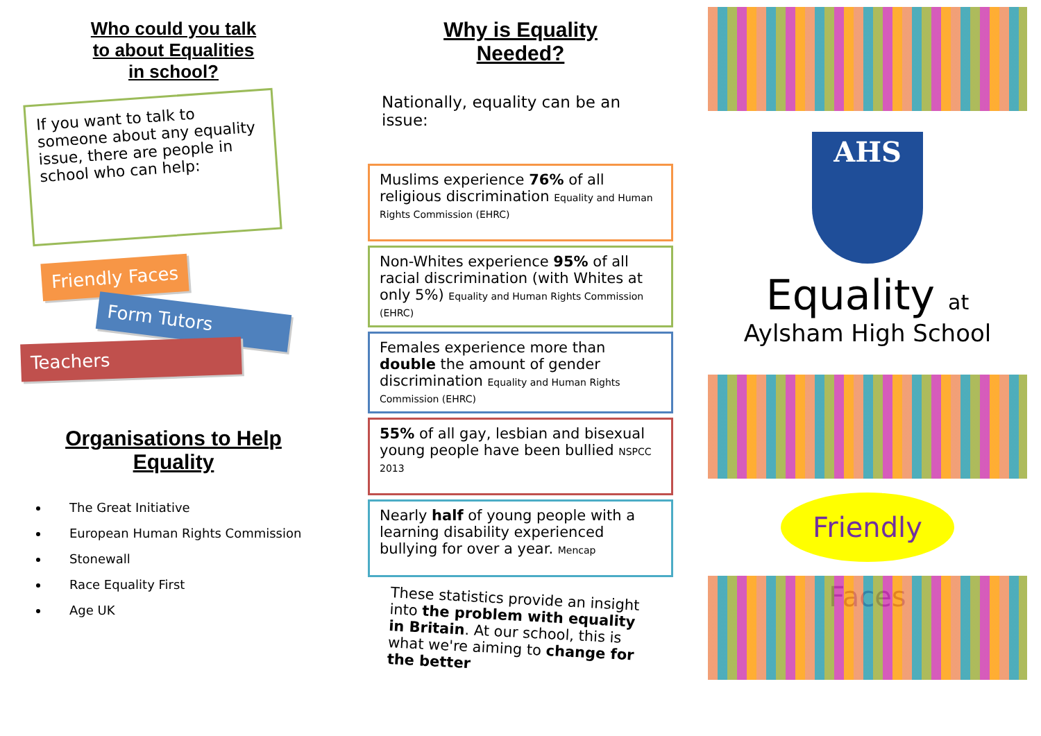Who could you talk
to about Equalities
in school?
If you want to talk to someone about any equality issue, there are people in school who can help:
Friendly Faces
Form Tutors
Teachers
Organisations to Help
Equality
The Great Initiative
European Human Rights Commission
Stonewall
Race Equality First
Age UK
Why is Equality
Needed?
Nationally, equality can be an issue:
Muslims experience 76% of all religious discrimination Equality and Human Rights Commission (EHRC)
Non-Whites experience 95% of all racial discrimination (with Whites at only 5%) Equality and Human Rights Commission (EHRC)
Females experience more than double the amount of gender discrimination Equality and Human Rights Commission (EHRC)
55% of all gay, lesbian and bisexual young people have been bullied NSPCC 2013
Nearly half of young people with a learning disability experienced bullying for over a year. Mencap
These statistics provide an insight into the problem with equality in Britain. At our school, this is what we're aiming to change for the better
AHS
Equality at
Aylsham High School
Friendly Faces